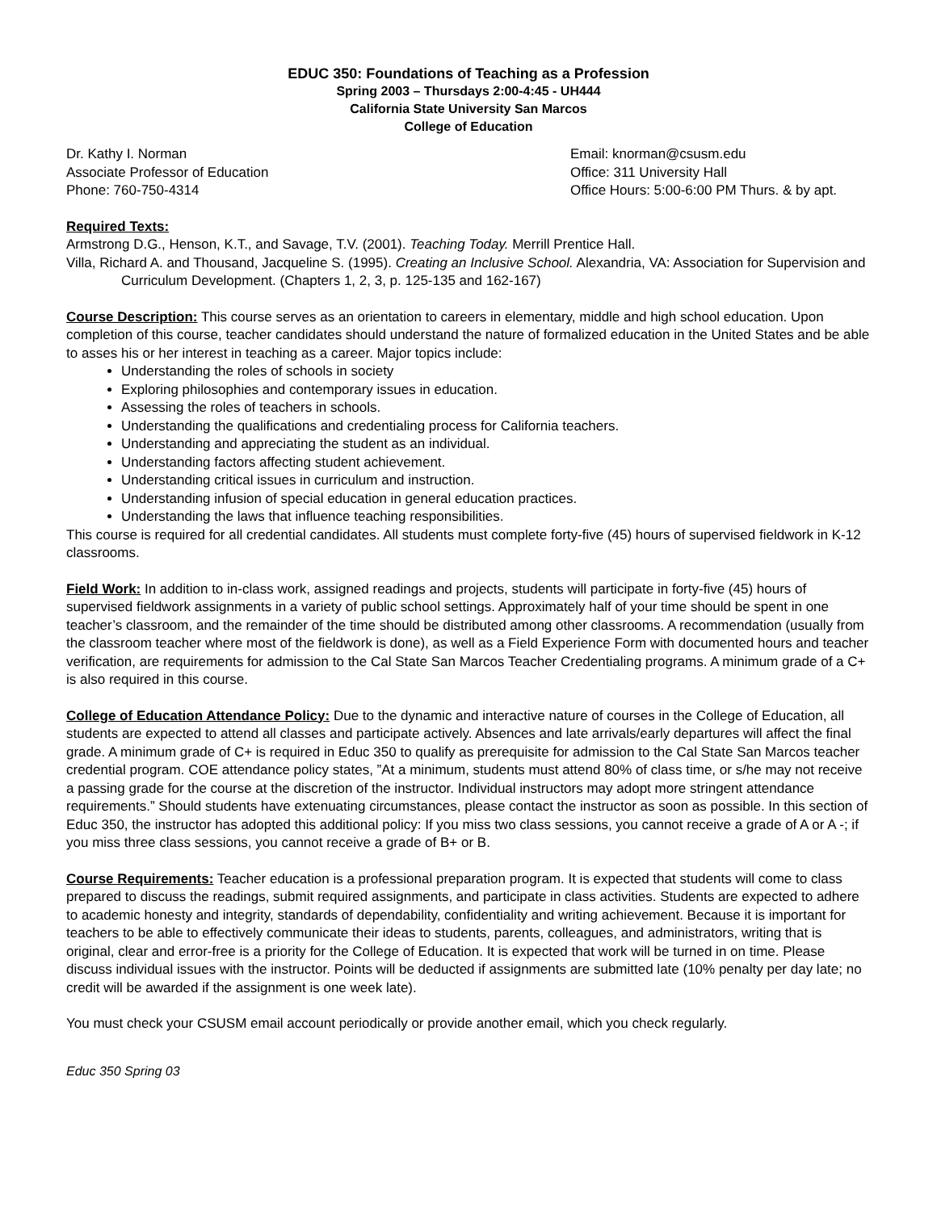EDUC 350: Foundations of Teaching as a Profession
Spring 2003 – Thursdays 2:00-4:45 - UH444
California State University San Marcos
College of Education
Dr. Kathy I. Norman
Associate Professor of Education
Phone: 760-750-4314
Email: knorman@csusm.edu
Office: 311 University Hall
Office Hours: 5:00-6:00 PM Thurs. & by apt.
Required Texts:
Armstrong D.G., Henson, K.T., and Savage, T.V. (2001). Teaching Today. Merrill Prentice Hall.
Villa, Richard A. and Thousand, Jacqueline S. (1995). Creating an Inclusive School. Alexandria, VA: Association for Supervision and Curriculum Development. (Chapters 1, 2, 3, p. 125-135 and 162-167)
Course Description: This course serves as an orientation to careers in elementary, middle and high school education. Upon completion of this course, teacher candidates should understand the nature of formalized education in the United States and be able to asses his or her interest in teaching as a career. Major topics include:
Understanding the roles of schools in society
Exploring philosophies and contemporary issues in education.
Assessing the roles of teachers in schools.
Understanding the qualifications and credentialing process for California teachers.
Understanding and appreciating the student as an individual.
Understanding factors affecting student achievement.
Understanding critical issues in curriculum and instruction.
Understanding infusion of special education in general education practices.
Understanding the laws that influence teaching responsibilities.
This course is required for all credential candidates. All students must complete forty-five (45) hours of supervised fieldwork in K-12 classrooms.
Field Work: In addition to in-class work, assigned readings and projects, students will participate in forty-five (45) hours of supervised fieldwork assignments in a variety of public school settings. Approximately half of your time should be spent in one teacher’s classroom, and the remainder of the time should be distributed among other classrooms. A recommendation (usually from the classroom teacher where most of the fieldwork is done), as well as a Field Experience Form with documented hours and teacher verification, are requirements for admission to the Cal State San Marcos Teacher Credentialing programs. A minimum grade of a C+ is also required in this course.
College of Education Attendance Policy: Due to the dynamic and interactive nature of courses in the College of Education, all students are expected to attend all classes and participate actively. Absences and late arrivals/early departures will affect the final grade. A minimum grade of C+ is required in Educ 350 to qualify as prerequisite for admission to the Cal State San Marcos teacher credential program. COE attendance policy states, ”At a minimum, students must attend 80% of class time, or s/he may not receive a passing grade for the course at the discretion of the instructor. Individual instructors may adopt more stringent attendance requirements.” Should students have extenuating circumstances, please contact the instructor as soon as possible. In this section of Educ 350, the instructor has adopted this additional policy: If you miss two class sessions, you cannot receive a grade of A or A -; if you miss three class sessions, you cannot receive a grade of B+ or B.
Course Requirements: Teacher education is a professional preparation program. It is expected that students will come to class prepared to discuss the readings, submit required assignments, and participate in class activities. Students are expected to adhere to academic honesty and integrity, standards of dependability, confidentiality and writing achievement. Because it is important for teachers to be able to effectively communicate their ideas to students, parents, colleagues, and administrators, writing that is original, clear and error-free is a priority for the College of Education. It is expected that work will be turned in on time. Please discuss individual issues with the instructor. Points will be deducted if assignments are submitted late (10% penalty per day late; no credit will be awarded if the assignment is one week late).
You must check your CSUSM email account periodically or provide another email, which you check regularly.
Educ 350 Spring 03